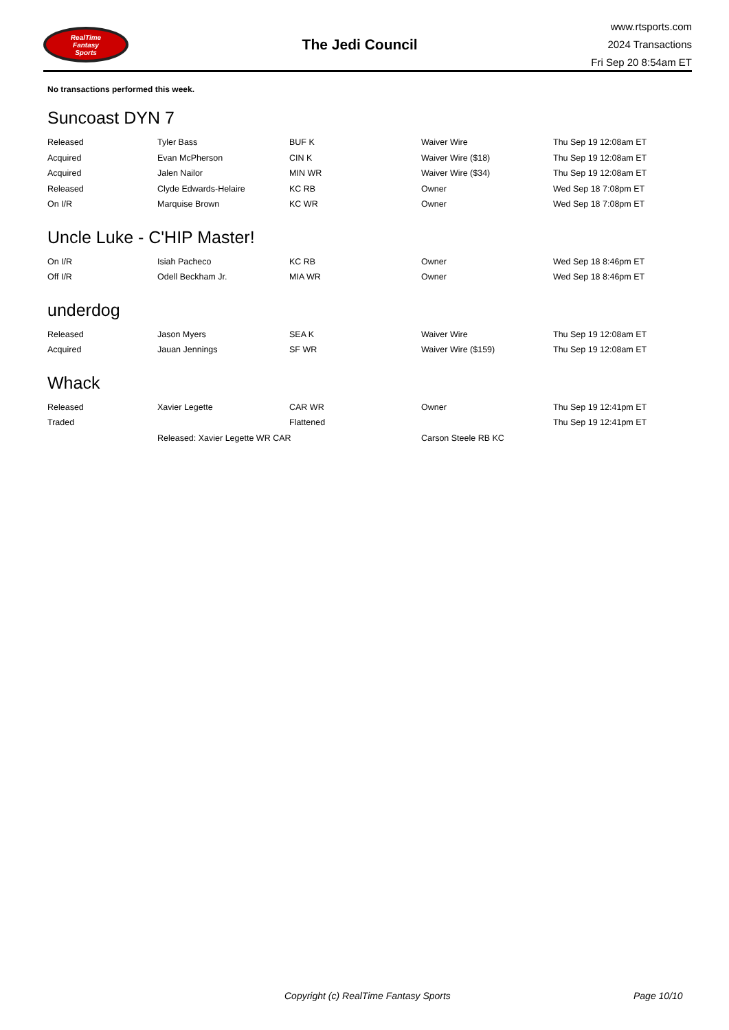RealTime
Fantasy
Sports
The Jedi Council
www.rtsports.com
2024 Transactions
Fri Sep 20 8:54am ET
No transactions performed this week.
Suncoast DYN 7
| Released | Tyler Bass | BUF K | Waiver Wire | Thu Sep 19 12:08am ET |
| Acquired | Evan McPherson | CIN K | Waiver Wire ($18) | Thu Sep 19 12:08am ET |
| Acquired | Jalen Nailor | MIN WR | Waiver Wire ($34) | Thu Sep 19 12:08am ET |
| Released | Clyde Edwards-Helaire | KC RB | Owner | Wed Sep 18 7:08pm ET |
| On I/R | Marquise Brown | KC WR | Owner | Wed Sep 18 7:08pm ET |
Uncle Luke - C'HIP Master!
| On I/R | Isiah Pacheco | KC RB | Owner | Wed Sep 18 8:46pm ET |
| Off I/R | Odell Beckham Jr. | MIA WR | Owner | Wed Sep 18 8:46pm ET |
underdog
| Released | Jason Myers | SEA K | Waiver Wire | Thu Sep 19 12:08am ET |
| Acquired | Jauan Jennings | SF WR | Waiver Wire ($159) | Thu Sep 19 12:08am ET |
Whack
| Released | Xavier Legette | CAR WR | Owner | Thu Sep 19 12:41pm ET |
| Traded | | Flattened | | Thu Sep 19 12:41pm ET |
| | Released: Xavier Legette WR CAR | | Carson Steele RB KC | |
Copyright (c) RealTime Fantasy Sports Page 10/10